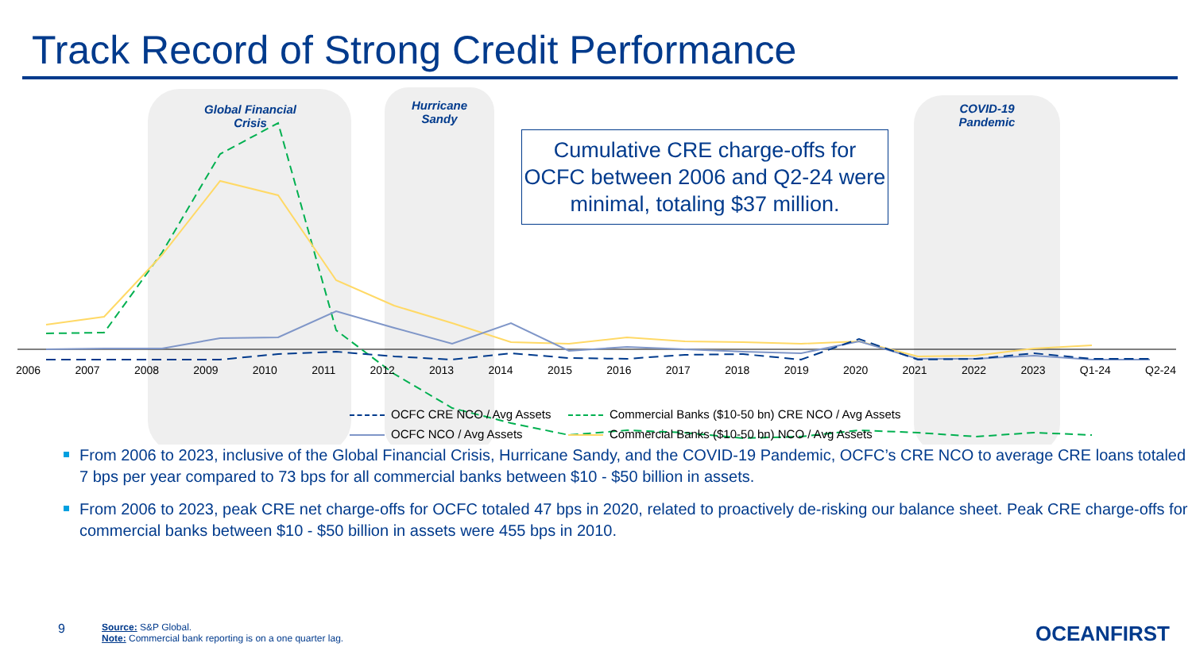Track Record of Strong Credit Performance
Global Financial
Crisis
Hurricane
Sandy
COVID-19
Pandemic
Cumulative CRE charge-offs for OCFC between 2006 and Q2-24 were minimal, totaling $37 million.
2006 2007 2008 2009 2010 2011 2012 2013 2014 2015 2016 2017 2018 2019 2020 2021 2022 2023 Q1-24 Q2-24
OCFC CRE NCO / Avg Assets
Commercial Banks ($10-50 bn) CRE NCO / Avg Assets
OCFC NCO / Avg Assets
Commercial Banks ($10-50 bn) NCO / Avg Assets
From 2006 to 2023, inclusive of the Global Financial Crisis, Hurricane Sandy, and the COVID-19 Pandemic, OCFC’s CRE NCO to average CRE loans totaled 7 bps per year compared to 73 bps for all commercial banks between $10 - $50 billion in assets.
From 2006 to 2023, peak CRE net charge-offs for OCFC totaled 47 bps in 2020, related to proactively de-risking our balance sheet. Peak CRE charge-offs for commercial banks between $10 - $50 billion in assets were 455 bps in 2010.
9
Source: S&P Global.
Note: Commercial bank reporting is on a one quarter lag.
OCEANFIRST